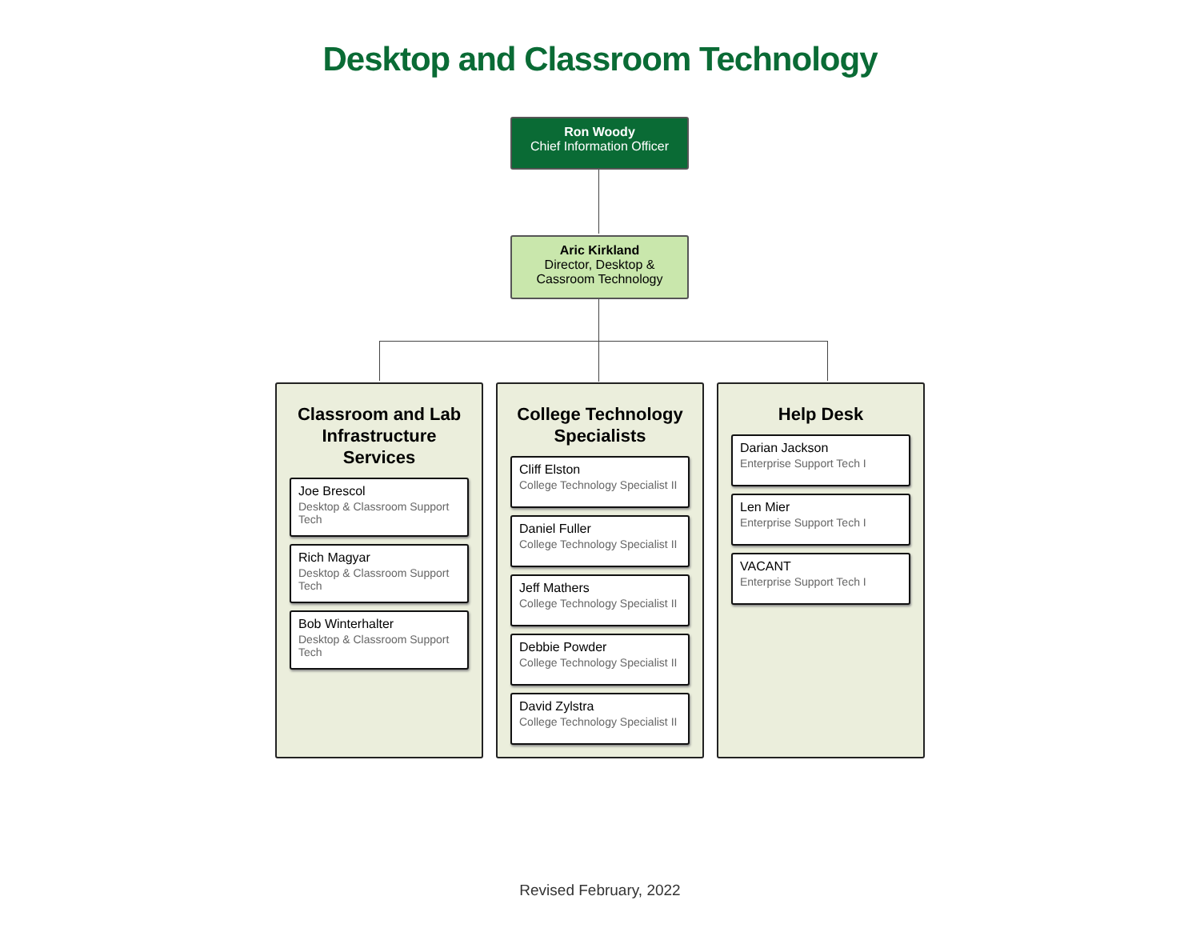Desktop and Classroom Technology
Ron Woody
Chief Information Officer
Aric Kirkland
Director, Desktop &
Cassroom Technology
Classroom and Lab Infrastructure Services
Joe Brescol
Desktop & Classroom Support Tech
Rich Magyar
Desktop & Classroom Support Tech
Bob Winterhalter
Desktop & Classroom Support Tech
College Technology Specialists
Cliff Elston
College Technology Specialist II
Daniel Fuller
College Technology Specialist II
Jeff Mathers
College Technology Specialist II
Debbie Powder
College Technology Specialist II
David Zylstra
College Technology Specialist II
Help Desk
Darian Jackson
Enterprise Support Tech I
Len Mier
Enterprise Support Tech I
VACANT
Enterprise Support Tech I
Revised February, 2022